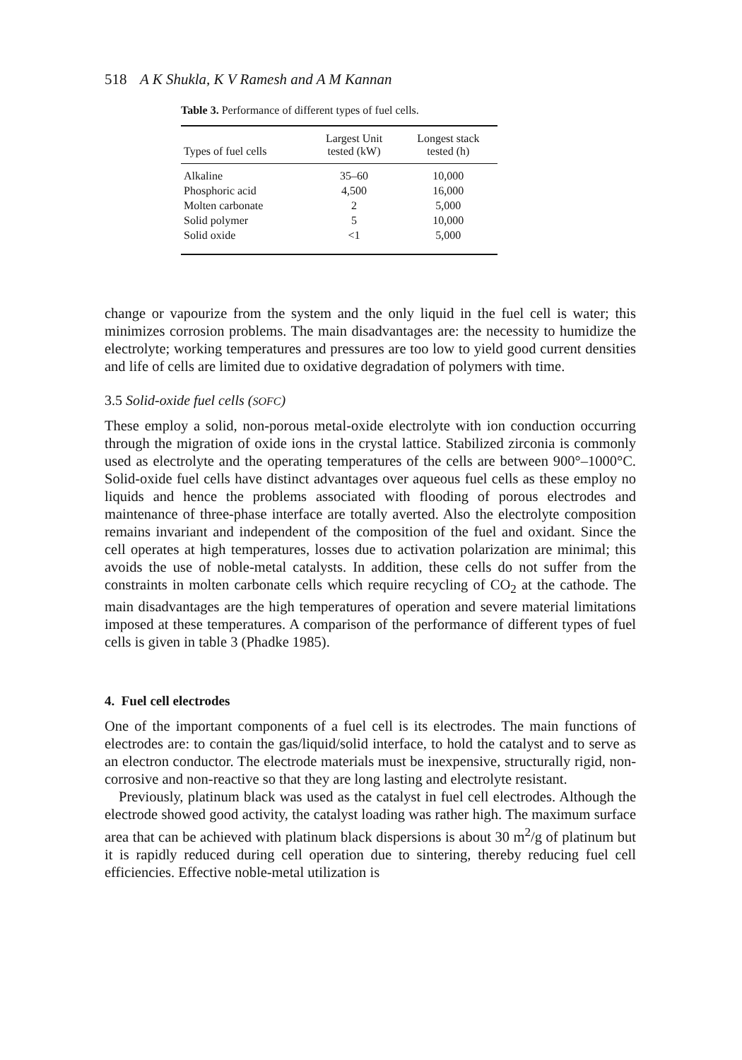518 A K Shukla, K V Ramesh and A M Kannan
Table 3. Performance of different types of fuel cells.
| Types of fuel cells | Largest Unit tested (kW) | Longest stack tested (h) |
| --- | --- | --- |
| Alkaline | 35–60 | 10,000 |
| Phosphoric acid | 4,500 | 16,000 |
| Molten carbonate | 2 | 5,000 |
| Solid polymer | 5 | 10,000 |
| Solid oxide | <1 | 5,000 |
change or vapourize from the system and the only liquid in the fuel cell is water; this minimizes corrosion problems. The main disadvantages are: the necessity to humidize the electrolyte; working temperatures and pressures are too low to yield good current densities and life of cells are limited due to oxidative degradation of polymers with time.
3.5 Solid-oxide fuel cells (SOFC)
These employ a solid, non-porous metal-oxide electrolyte with ion conduction occurring through the migration of oxide ions in the crystal lattice. Stabilized zirconia is commonly used as electrolyte and the operating temperatures of the cells are between 900°–1000°C. Solid-oxide fuel cells have distinct advantages over aqueous fuel cells as these employ no liquids and hence the problems associated with flooding of porous electrodes and maintenance of three-phase interface are totally averted. Also the electrolyte composition remains invariant and independent of the composition of the fuel and oxidant. Since the cell operates at high temperatures, losses due to activation polarization are minimal; this avoids the use of noble-metal catalysts. In addition, these cells do not suffer from the constraints in molten carbonate cells which require recycling of CO<sub>2</sub> at the cathode. The main disadvantages are the high temperatures of operation and severe material limitations imposed at these temperatures. A comparison of the performance of different types of fuel cells is given in table 3 (Phadke 1985).
4. Fuel cell electrodes
One of the important components of a fuel cell is its electrodes. The main functions of electrodes are: to contain the gas/liquid/solid interface, to hold the catalyst and to serve as an electron conductor. The electrode materials must be inexpensive, structurally rigid, non-corrosive and non-reactive so that they are long lasting and electrolyte resistant.
Previously, platinum black was used as the catalyst in fuel cell electrodes. Although the electrode showed good activity, the catalyst loading was rather high. The maximum surface area that can be achieved with platinum black dispersions is about 30 m<sup>2</sup>/g of platinum but it is rapidly reduced during cell operation due to sintering, thereby reducing fuel cell efficiencies. Effective noble-metal utilization is